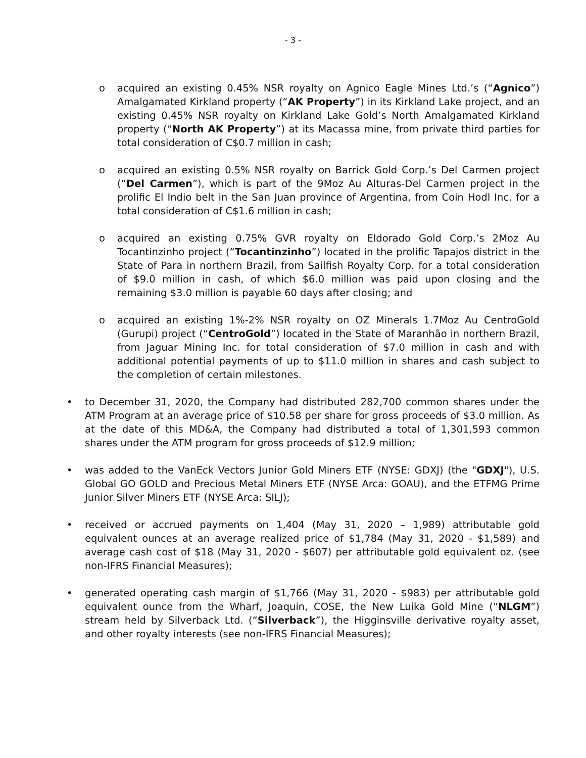- 3 -
o acquired an existing 0.45% NSR royalty on Agnico Eagle Mines Ltd.’s (“Agnico”) Amalgamated Kirkland property (“AK Property”) in its Kirkland Lake project, and an existing 0.45% NSR royalty on Kirkland Lake Gold’s North Amalgamated Kirkland property (“North AK Property”) at its Macassa mine, from private third parties for total consideration of C$0.7 million in cash;
o acquired an existing 0.5% NSR royalty on Barrick Gold Corp.’s Del Carmen project (“Del Carmen”), which is part of the 9Moz Au Alturas-Del Carmen project in the prolific El Indio belt in the San Juan province of Argentina, from Coin Hodl Inc. for a total consideration of C$1.6 million in cash;
o acquired an existing 0.75% GVR royalty on Eldorado Gold Corp.’s 2Moz Au Tocantinzinho project (“Tocantinzinho”) located in the prolific Tapajos district in the State of Para in northern Brazil, from Sailfish Royalty Corp. for a total consideration of $9.0 million in cash, of which $6.0 million was paid upon closing and the remaining $3.0 million is payable 60 days after closing; and
o acquired an existing 1%-2% NSR royalty on OZ Minerals 1.7Moz Au CentroGold (Gurupi) project (“CentroGold”) located in the State of Maranhão in northern Brazil, from Jaguar Mining Inc. for total consideration of $7.0 million in cash and with additional potential payments of up to $11.0 million in shares and cash subject to the completion of certain milestones.
• to December 31, 2020, the Company had distributed 282,700 common shares under the ATM Program at an average price of $10.58 per share for gross proceeds of $3.0 million. As at the date of this MD&A, the Company had distributed a total of 1,301,593 common shares under the ATM program for gross proceeds of $12.9 million;
• was added to the VanEck Vectors Junior Gold Miners ETF (NYSE: GDXJ) (the "GDXJ"), U.S. Global GO GOLD and Precious Metal Miners ETF (NYSE Arca: GOAU), and the ETFMG Prime Junior Silver Miners ETF (NYSE Arca: SILJ);
• received or accrued payments on 1,404 (May 31, 2020 – 1,989) attributable gold equivalent ounces at an average realized price of $1,784 (May 31, 2020 - $1,589) and average cash cost of $18 (May 31, 2020 - $607) per attributable gold equivalent oz. (see non-IFRS Financial Measures);
• generated operating cash margin of $1,766 (May 31, 2020 - $983) per attributable gold equivalent ounce from the Wharf, Joaquin, COSE, the New Luika Gold Mine (“NLGM”) stream held by Silverback Ltd. (“Silverback”), the Higginsville derivative royalty asset, and other royalty interests (see non-IFRS Financial Measures);